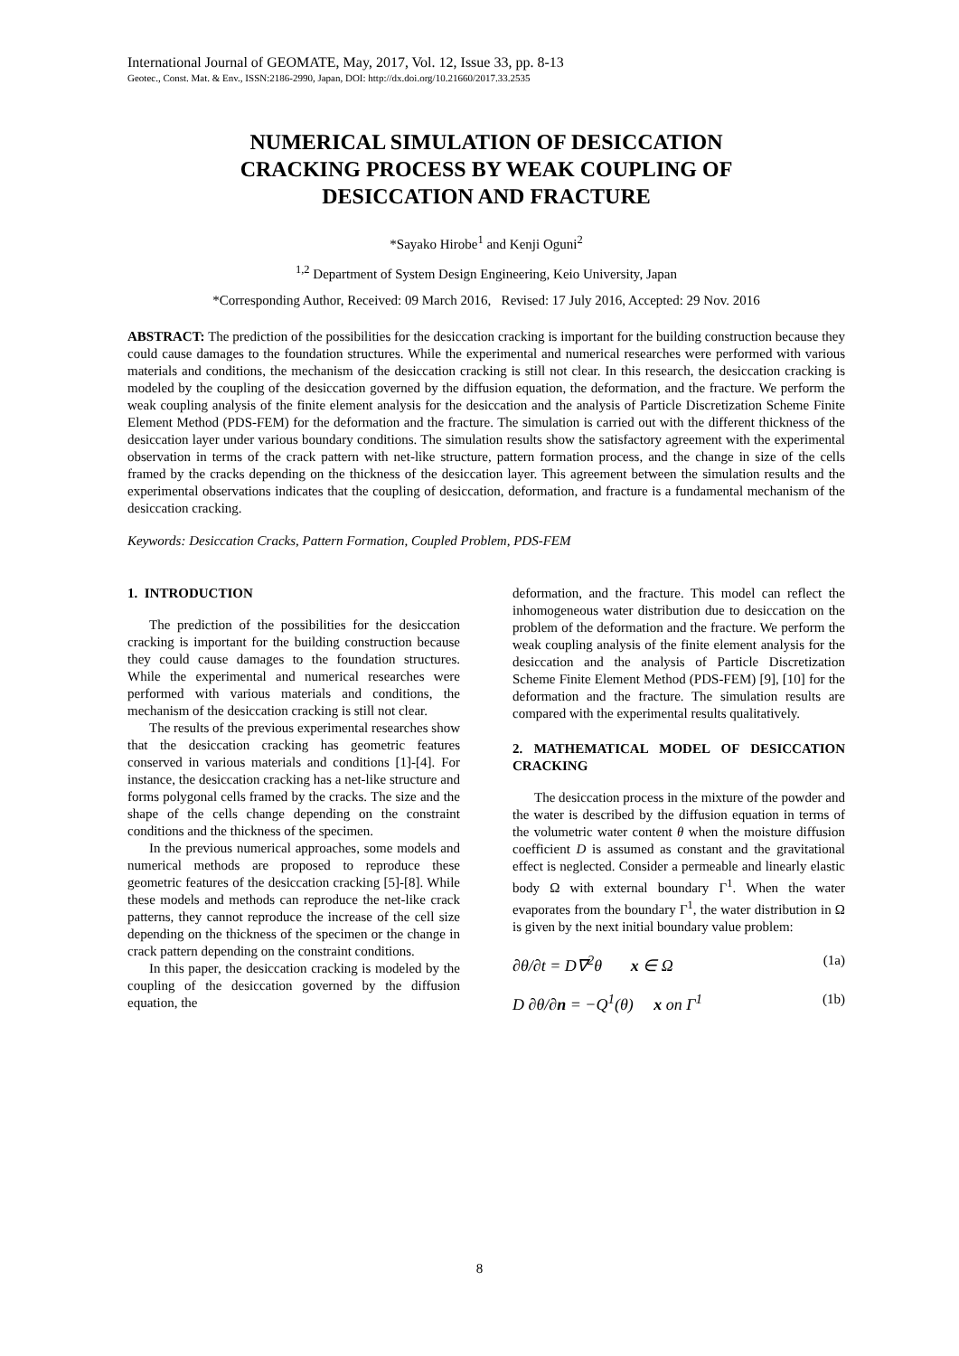International Journal of GEOMATE, May, 2017, Vol. 12, Issue 33, pp. 8-13
Geotec., Const. Mat. & Env., ISSN:2186-2990, Japan, DOI: http://dx.doi.org/10.21660/2017.33.2535
NUMERICAL SIMULATION OF DESICCATION
CRACKING PROCESS BY WEAK COUPLING OF
DESICCATION AND FRACTURE
*Sayako Hirobe<sup>1</sup> and Kenji Oguni<sup>2</sup>
<sup>1,2</sup> Department of System Design Engineering, Keio University, Japan
*Corresponding Author, Received: 09 March 2016, Revised: 17 July 2016, Accepted: 29 Nov. 2016
ABSTRACT: The prediction of the possibilities for the desiccation cracking is important for the building construction because they could cause damages to the foundation structures. While the experimental and numerical researches were performed with various materials and conditions, the mechanism of the desiccation cracking is still not clear. In this research, the desiccation cracking is modeled by the coupling of the desiccation governed by the diffusion equation, the deformation, and the fracture. We perform the weak coupling analysis of the finite element analysis for the desiccation and the analysis of Particle Discretization Scheme Finite Element Method (PDS-FEM) for the deformation and the fracture. The simulation is carried out with the different thickness of the desiccation layer under various boundary conditions. The simulation results show the satisfactory agreement with the experimental observation in terms of the crack pattern with net-like structure, pattern formation process, and the change in size of the cells framed by the cracks depending on the thickness of the desiccation layer. This agreement between the simulation results and the experimental observations indicates that the coupling of desiccation, deformation, and fracture is a fundamental mechanism of the desiccation cracking.
Keywords: Desiccation Cracks, Pattern Formation, Coupled Problem, PDS-FEM
1. INTRODUCTION
The prediction of the possibilities for the desiccation cracking is important for the building construction because they could cause damages to the foundation structures. While the experimental and numerical researches were performed with various materials and conditions, the mechanism of the desiccation cracking is still not clear.
The results of the previous experimental researches show that the desiccation cracking has geometric features conserved in various materials and conditions [1]-[4]. For instance, the desiccation cracking has a net-like structure and forms polygonal cells framed by the cracks. The size and the shape of the cells change depending on the constraint conditions and the thickness of the specimen.
In the previous numerical approaches, some models and numerical methods are proposed to reproduce these geometric features of the desiccation cracking [5]-[8]. While these models and methods can reproduce the net-like crack patterns, they cannot reproduce the increase of the cell size depending on the thickness of the specimen or the change in crack pattern depending on the constraint conditions.
In this paper, the desiccation cracking is modeled by the coupling of the desiccation governed by the diffusion equation, the
deformation, and the fracture. This model can reflect the inhomogeneous water distribution due to desiccation on the problem of the deformation and the fracture. We perform the weak coupling analysis of the finite element analysis for the desiccation and the analysis of Particle Discretization Scheme Finite Element Method (PDS-FEM) [9], [10] for the deformation and the fracture. The simulation results are compared with the experimental results qualitatively.
2. MATHEMATICAL MODEL OF DESICCATION CRACKING
The desiccation process in the mixture of the powder and the water is described by the diffusion equation in terms of the volumetric water content θ when the moisture diffusion coefficient D is assumed as constant and the gravitational effect is neglected. Consider a permeable and linearly elastic body Ω with external boundary Γ<sup>1</sup>. When the water evaporates from the boundary Γ<sup>1</sup>, the water distribution in Ω is given by the next initial boundary value problem:
∂θ/∂t = D∇<sup>2</sup>θ x ∈ Ω (1a)
D ∂θ/∂n = −Q<sup>1</sup>(θ) x on Γ<sup>1</sup> (1b)
8